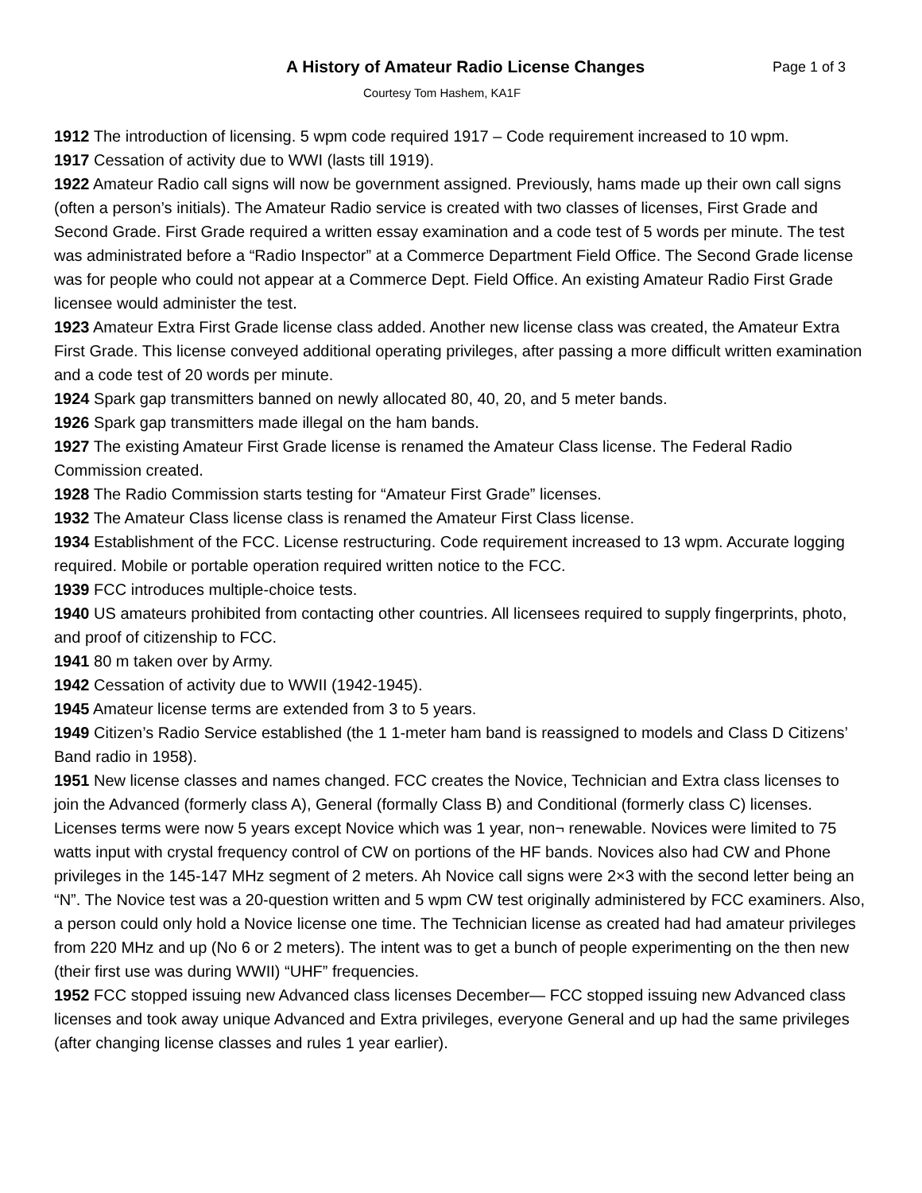A History of Amateur Radio License Changes
Page 1 of 3
Courtesy Tom Hashem, KA1F
1912 The introduction of licensing. 5 wpm code required 1917 – Code requirement increased to 10 wpm.
1917 Cessation of activity due to WWI (lasts till 1919).
1922 Amateur Radio call signs will now be government assigned. Previously, hams made up their own call signs (often a person’s initials). The Amateur Radio service is created with two classes of licenses, First Grade and Second Grade. First Grade required a written essay examination and a code test of 5 words per minute. The test was administrated before a “Radio Inspector” at a Commerce Department Field Office. The Second Grade license was for people who could not appear at a Commerce Dept. Field Office. An existing Amateur Radio First Grade licensee would administer the test.
1923 Amateur Extra First Grade license class added. Another new license class was created, the Amateur Extra First Grade. This license conveyed additional operating privileges, after passing a more difficult written examination and a code test of 20 words per minute.
1924 Spark gap transmitters banned on newly allocated 80, 40, 20, and 5 meter bands.
1926 Spark gap transmitters made illegal on the ham bands.
1927 The existing Amateur First Grade license is renamed the Amateur Class license. The Federal Radio Commission created.
1928 The Radio Commission starts testing for “Amateur First Grade” licenses.
1932 The Amateur Class license class is renamed the Amateur First Class license.
1934 Establishment of the FCC. License restructuring. Code requirement increased to 13 wpm. Accurate logging required. Mobile or portable operation required written notice to the FCC.
1939 FCC introduces multiple-choice tests.
1940 US amateurs prohibited from contacting other countries. All licensees required to supply fingerprints, photo, and proof of citizenship to FCC.
1941 80 m taken over by Army.
1942 Cessation of activity due to WWII (1942-1945).
1945 Amateur license terms are extended from 3 to 5 years.
1949 Citizen’s Radio Service established (the 1 1-meter ham band is reassigned to models and Class D Citizens’ Band radio in 1958).
1951 New license classes and names changed. FCC creates the Novice, Technician and Extra class licenses to join the Advanced (formerly class A), General (formally Class B) and Conditional (formerly class C) licenses. Licenses terms were now 5 years except Novice which was 1 year, non¬ renewable. Novices were limited to 75 watts input with crystal frequency control of CW on portions of the HF bands. Novices also had CW and Phone privileges in the 145-147 MHz segment of 2 meters. Ah Novice call signs were 2×3 with the second letter being an “N”. The Novice test was a 20-question written and 5 wpm CW test originally administered by FCC examiners. Also, a person could only hold a Novice license one time. The Technician license as created had had amateur privileges from 220 MHz and up (No 6 or 2 meters). The intent was to get a bunch of people experimenting on the then new (their first use was during WWII) “UHF” frequencies.
1952 FCC stopped issuing new Advanced class licenses December— FCC stopped issuing new Advanced class licenses and took away unique Advanced and Extra privileges, everyone General and up had the same privileges (after changing license classes and rules 1 year earlier).